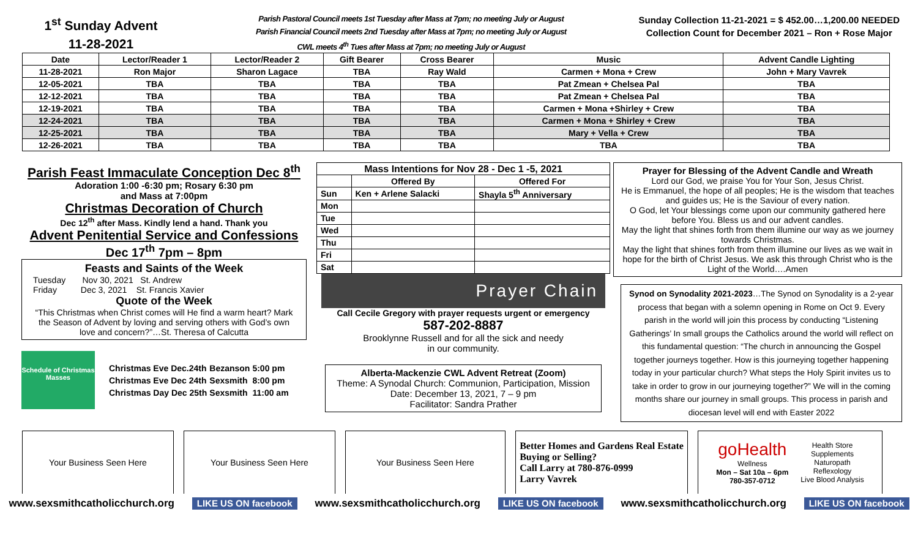1<sup>st</sup> Sunday Advent
11-28-2021
Parish Pastoral Council meets 1st Tuesday after Mass at 7pm; no meeting July or August
Parish Financial Council meets 2nd Tuesday after Mass at 7pm; no meeting July or August
CWL meets 4<sup>th</sup> Tues after Mass at 7pm; no meeting July or August
Sunday Collection 11-21-2021 = $ 452.00…1,200.00 NEEDED
Collection Count for December 2021 – Ron + Rose Major
| Date | Lector/Reader 1 | Lector/Reader 2 | Gift Bearer | Cross Bearer | Music | Advent Candle Lighting |
| --- | --- | --- | --- | --- | --- | --- |
| 11-28-2021 | Ron Major | Sharon Lagace | TBA | Ray Wald | Carmen + Mona + Crew | John + Mary Vavrek |
| 12-05-2021 | TBA | TBA | TBA | TBA | Pat Zmean + Chelsea Pal | TBA |
| 12-12-2021 | TBA | TBA | TBA | TBA | Pat Zmean + Chelsea Pal | TBA |
| 12-19-2021 | TBA | TBA | TBA | TBA | Carmen + Mona +Shirley + Crew | TBA |
| 12-24-2021 | TBA | TBA | TBA | TBA | Carmen + Mona + Shirley + Crew | TBA |
| 12-25-2021 | TBA | TBA | TBA | TBA | Mary + Vella + Crew | TBA |
| 12-26-2021 | TBA | TBA | TBA | TBA | TBA | TBA |
Parish Feast Immaculate Conception Dec 8<sup>th</sup>
Adoration 1:00 -6:30 pm; Rosary 6:30 pm
and Mass at 7:00pm
Christmas Decoration of Church
Dec 12<sup>th</sup> after Mass. Kindly lend a hand. Thank you
Advent Penitential Service and Confessions
Dec 17<sup>th</sup> 7pm – 8pm
Feasts and Saints of the Week
Tuesday Nov 30, 2021 St. Andrew
Friday Dec 3, 2021 St. Francis Xavier
Quote of the Week
“This Christmas when Christ comes will He find a warm heart? Mark the Season of Advent by loving and serving others with God’s own love and concern?”…St. Theresa of Calcutta
Schedule of Christmas Masses
| Christmas Eve Dec.24th | Bezanson | 5:00 pm |
| Christmas Eve Dec 24th | Sexsmith | 8:00 pm |
| Christmas Day Dec 25th | Sexsmith | 11:00 am |
| Mass Intentions for Nov 28 - Dec 1 -5, 2021 | | |
| --- | --- | --- |
| | Offered By | Offered For |
| Sun | Ken + Arlene Salacki | Shayla 5<sup>th</sup> Anniversary |
| Mon | | |
| Tue | | |
| Wed | | |
| Thu | | |
| Fri | | |
| Sat | | |
Prayer Chain
Call Cecile Gregory with prayer requests urgent or emergency
587-202-8887
Brooklynne Russell and for all the sick and needy
in our community.
Alberta-Mackenzie CWL Advent Retreat (Zoom)
Theme: A Synodal Church: Communion, Participation, Mission
Date: December 13, 2021, 7 – 9 pm
Facilitator: Sandra Prather
Prayer for Blessing of the Advent Candle and Wreath
Lord our God, we praise You for Your Son, Jesus Christ.
He is Emmanuel, the hope of all peoples; He is the wisdom that teaches and guides us; He is the Saviour of every nation.
O God, let Your blessings come upon our community gathered here before You. Bless us and our advent candles.
May the light that shines forth from them illumine our way as we journey towards Christmas.
May the light that shines forth from them illumine our lives as we wait in hope for the birth of Christ Jesus. We ask this through Christ who is the Light of the World….Amen
Synod on Synodality 2021-2023…The Synod on Synodality is a 2-year process that began with a solemn opening in Rome on Oct 9. Every parish in the world will join this process by conducting “Listening Gatherings’ In small groups the Catholics around the world will reflect on this fundamental question: “The church in announcing the Gospel together journeys together. How is this journeying together happening today in your particular church? What steps the Holy Spirit invites us to take in order to grow in our journeying together?” We will in the coming months share our journey in small groups. This process in parish and diocesan level will end with Easter 2022
Your Business Seen Here Your Business Seen Here Your Business Seen Here Better Homes and Gardens Real Estate
Buying or Selling?
Call Larry at 780-876-0999
Larry Vavrek
goHealth
Wellness
Mon – Sat 10a – 6pm
780-357-0712
Health Store
Supplements
Naturopath
Reflexology
Live Blood Analysis
www.sexsmithcatholicchurch.org LIKE US ON facebook www.sexsmithcatholicchurch.org LIKE US ON facebook www.sexsmithcatholicchurch.org LIKE US ON facebook